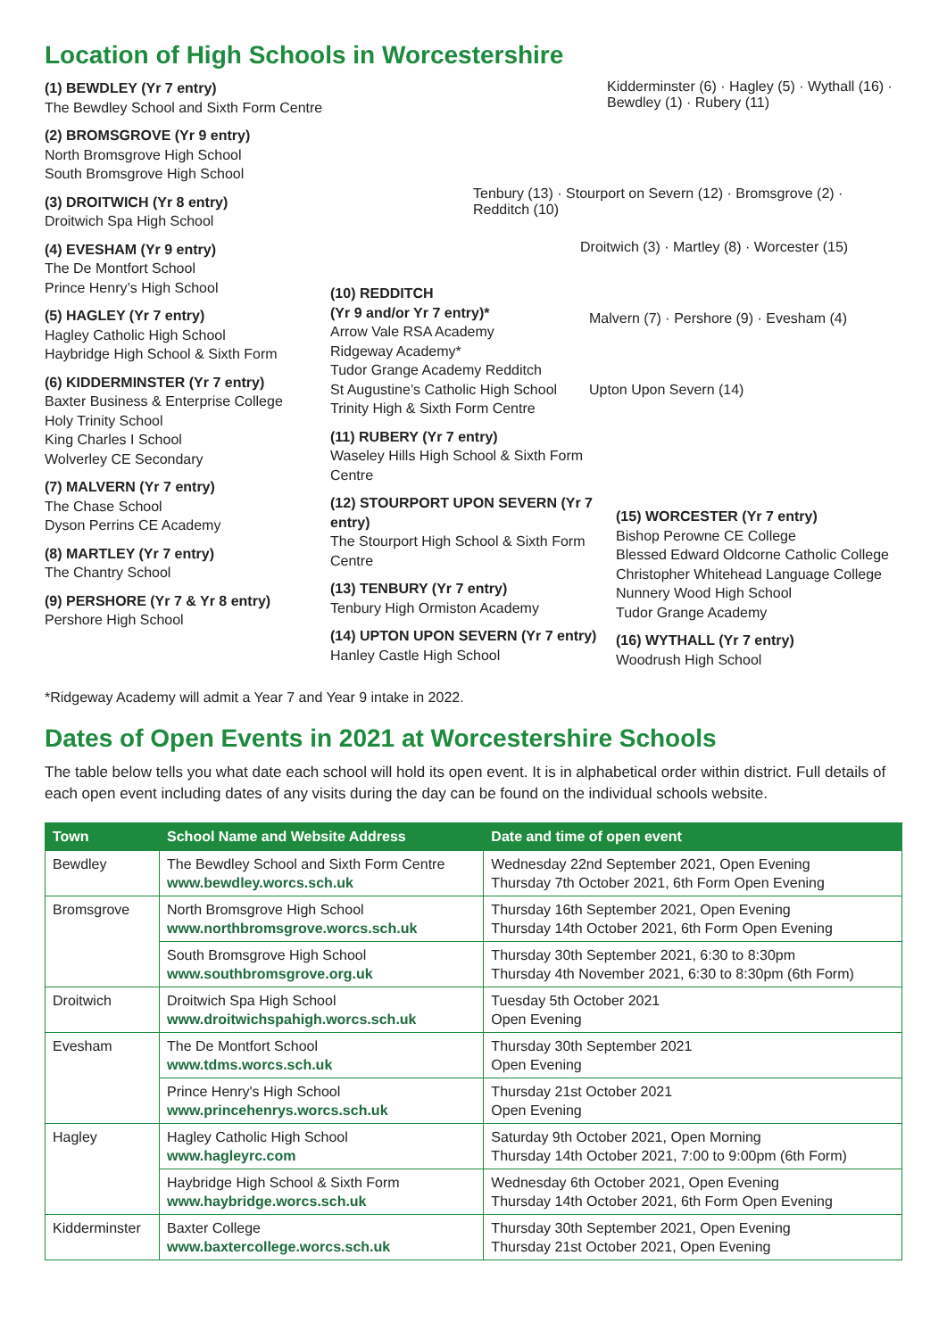Location of High Schools in Worcestershire
(1) BEWDLEY (Yr 7 entry)
The Bewdley School and Sixth Form Centre
(2) BROMSGROVE (Yr 9 entry)
North Bromsgrove High School
South Bromsgrove High School
(3) DROITWICH (Yr 8 entry)
Droitwich Spa High School
(4) EVESHAM (Yr 9 entry)
The De Montfort School
Prince Henry’s High School
(5) HAGLEY (Yr 7 entry)
Hagley Catholic High School
Haybridge High School & Sixth Form
(6) KIDDERMINSTER (Yr 7 entry)
Baxter Business & Enterprise College
Holy Trinity School
King Charles I School
Wolverley CE Secondary
(7) MALVERN (Yr 7 entry)
The Chase School
Dyson Perrins CE Academy
(8) MARTLEY (Yr 7 entry)
The Chantry School
(9) PERSHORE (Yr 7 & Yr 8 entry)
Pershore High School
Kidderminster (6) · Hagley (5) · Wythall (16) · Bewdley (1) · Rubery (11)
Tenbury (13) · Stourport on Severn (12) · Bromsgrove (2) · Redditch (10)
Droitwich (3) · Martley (8) · Worcester (15)
Malvern (7) · Pershore (9) · Evesham (4)
Upton Upon Severn (14)
(10) REDDITCH
(Yr 9 and/or Yr 7 entry)*
Arrow Vale RSA Academy
Ridgeway Academy*
Tudor Grange Academy Redditch
St Augustine’s Catholic High School
Trinity High & Sixth Form Centre
(11) RUBERY (Yr 7 entry)
Waseley Hills High School & Sixth Form Centre
(12) STOURPORT UPON SEVERN (Yr 7 entry)
The Stourport High School & Sixth Form Centre
(13) TENBURY (Yr 7 entry)
Tenbury High Ormiston Academy
(14) UPTON UPON SEVERN (Yr 7 entry)
Hanley Castle High School
(15) WORCESTER (Yr 7 entry)
Bishop Perowne CE College
Blessed Edward Oldcorne Catholic College
Christopher Whitehead Language College
Nunnery Wood High School
Tudor Grange Academy
(16) WYTHALL (Yr 7 entry)
Woodrush High School
*Ridgeway Academy will admit a Year 7 and Year 9 intake in 2022.
Dates of Open Events in 2021 at Worcestershire Schools
The table below tells you what date each school will hold its open event. It is in alphabetical order within district. Full details of each open event including dates of any visits during the day can be found on the individual schools website.
| Town | School Name and Website Address | Date and time of open event |
| --- | --- | --- |
| Bewdley | The Bewdley School and Sixth Form Centre www.bewdley.worcs.sch.uk | Wednesday 22nd September 2021, Open Evening Thursday 7th October 2021, 6th Form Open Evening |
| Bromsgrove | North Bromsgrove High School www.northbromsgrove.worcs.sch.uk | Thursday 16th September 2021, Open Evening Thursday 14th October 2021, 6th Form Open Evening |
| | South Bromsgrove High School www.southbromsgrove.org.uk | Thursday 30th September 2021, 6:30 to 8:30pm Thursday 4th November 2021, 6:30 to 8:30pm (6th Form) |
| Droitwich | Droitwich Spa High School www.droitwichspahigh.worcs.sch.uk | Tuesday 5th October 2021 Open Evening |
| Evesham | The De Montfort School www.tdms.worcs.sch.uk | Thursday 30th September 2021 Open Evening |
| | Prince Henry's High School www.princehenrys.worcs.sch.uk | Thursday 21st October 2021 Open Evening |
| Hagley | Hagley Catholic High School www.hagleyrc.com | Saturday 9th October 2021, Open Morning Thursday 14th October 2021, 7:00 to 9:00pm (6th Form) |
| | Haybridge High School & Sixth Form www.haybridge.worcs.sch.uk | Wednesday 6th October 2021, Open Evening Thursday 14th October 2021, 6th Form Open Evening |
| Kidderminster | Baxter College www.baxtercollege.worcs.sch.uk | Thursday 30th September 2021, Open Evening Thursday 21st October 2021, Open Evening |